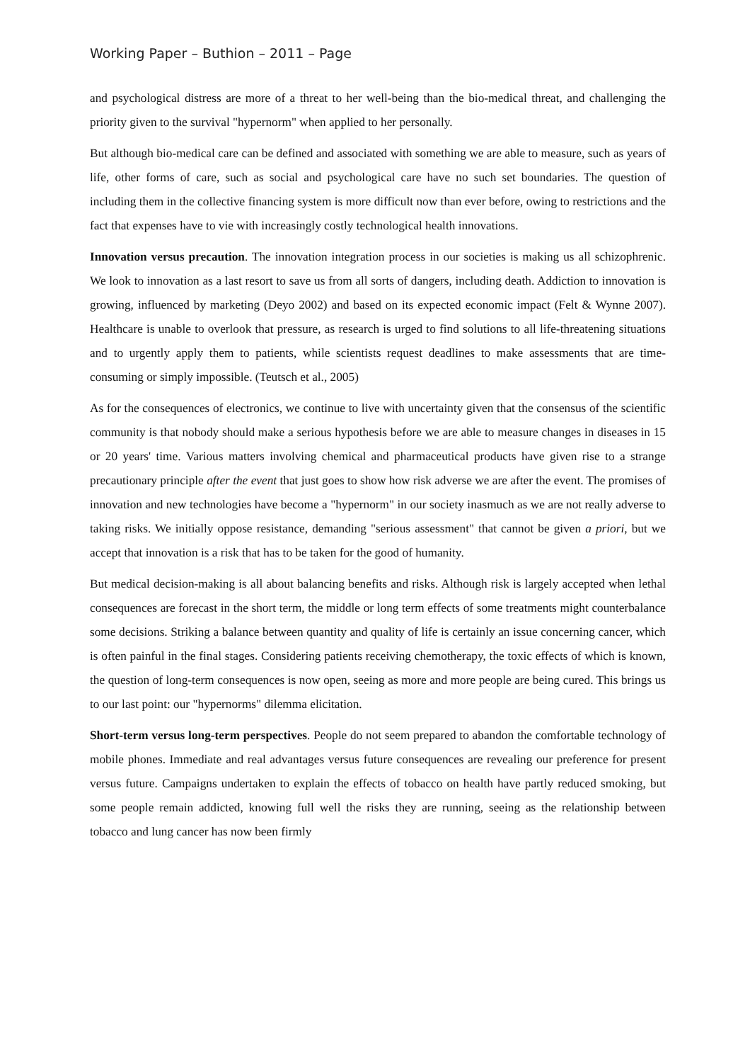Working Paper – Buthion – 2011 – Page
and psychological distress are more of a threat to her well-being than the bio-medical threat, and challenging the priority given to the survival "hypernorm" when applied to her personally.
But although bio-medical care can be defined and associated with something we are able to measure, such as years of life, other forms of care, such as social and psychological care have no such set boundaries. The question of including them in the collective financing system is more difficult now than ever before, owing to restrictions and the fact that expenses have to vie with increasingly costly technological health innovations.
Innovation versus precaution. The innovation integration process in our societies is making us all schizophrenic. We look to innovation as a last resort to save us from all sorts of dangers, including death. Addiction to innovation is growing, influenced by marketing (Deyo 2002) and based on its expected economic impact (Felt & Wynne 2007). Healthcare is unable to overlook that pressure, as research is urged to find solutions to all life-threatening situations and to urgently apply them to patients, while scientists request deadlines to make assessments that are time-consuming or simply impossible. (Teutsch et al., 2005)
As for the consequences of electronics, we continue to live with uncertainty given that the consensus of the scientific community is that nobody should make a serious hypothesis before we are able to measure changes in diseases in 15 or 20 years' time. Various matters involving chemical and pharmaceutical products have given rise to a strange precautionary principle after the event that just goes to show how risk adverse we are after the event. The promises of innovation and new technologies have become a "hypernorm" in our society inasmuch as we are not really adverse to taking risks. We initially oppose resistance, demanding "serious assessment" that cannot be given a priori, but we accept that innovation is a risk that has to be taken for the good of humanity.
But medical decision-making is all about balancing benefits and risks. Although risk is largely accepted when lethal consequences are forecast in the short term, the middle or long term effects of some treatments might counterbalance some decisions. Striking a balance between quantity and quality of life is certainly an issue concerning cancer, which is often painful in the final stages. Considering patients receiving chemotherapy, the toxic effects of which is known, the question of long-term consequences is now open, seeing as more and more people are being cured. This brings us to our last point: our "hypernorms" dilemma elicitation.
Short-term versus long-term perspectives. People do not seem prepared to abandon the comfortable technology of mobile phones. Immediate and real advantages versus future consequences are revealing our preference for present versus future. Campaigns undertaken to explain the effects of tobacco on health have partly reduced smoking, but some people remain addicted, knowing full well the risks they are running, seeing as the relationship between tobacco and lung cancer has now been firmly